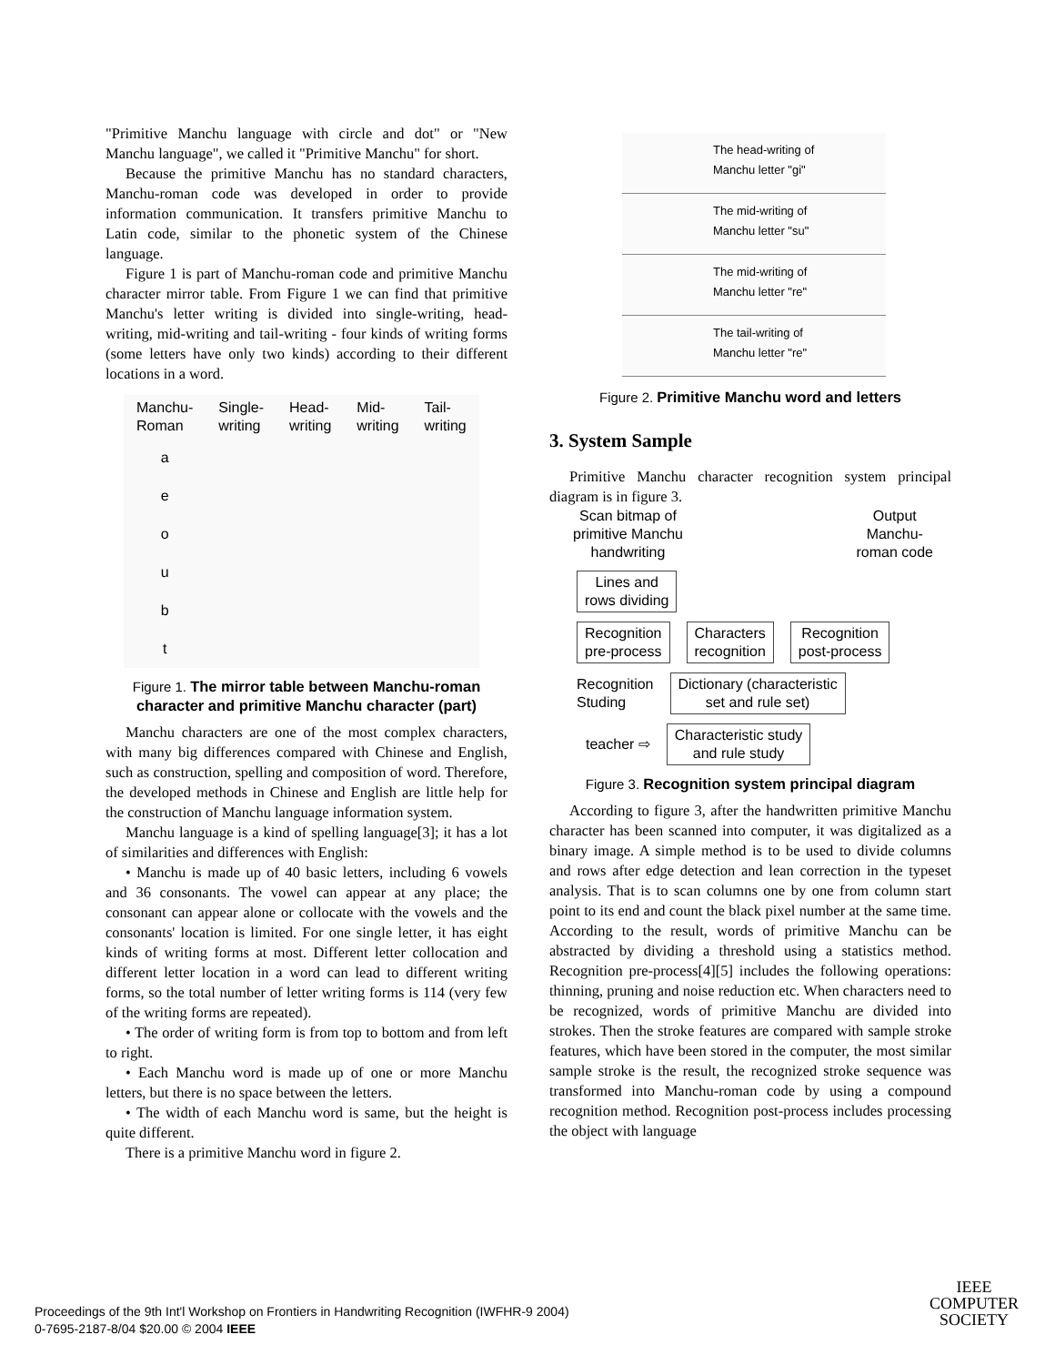"Primitive Manchu language with circle and dot" or "New Manchu language", we called it "Primitive Manchu" for short.
Because the primitive Manchu has no standard characters, Manchu-roman code was developed in order to provide information communication. It transfers primitive Manchu to Latin code, similar to the phonetic system of the Chinese language.
Figure 1 is part of Manchu-roman code and primitive Manchu character mirror table. From Figure 1 we can find that primitive Manchu's letter writing is divided into single-writing, head-writing, mid-writing and tail-writing - four kinds of writing forms (some letters have only two kinds) according to their different locations in a word.
| Manchu- Roman | Single- writing | Head- writing | Mid- writing | Tail- writing |
| --- | --- | --- | --- | --- |
| a | | | | |
| e | | | | |
| o | | | | |
| u | | | | |
| b | | | | |
| t | | | | |
Figure 1. The mirror table between Manchu-roman character and primitive Manchu character (part)
Manchu characters are one of the most complex characters, with many big differences compared with Chinese and English, such as construction, spelling and composition of word. Therefore, the developed methods in Chinese and English are little help for the construction of Manchu language information system.
Manchu language is a kind of spelling language[3]; it has a lot of similarities and differences with English:
• Manchu is made up of 40 basic letters, including 6 vowels and 36 consonants. The vowel can appear at any place; the consonant can appear alone or collocate with the vowels and the consonants' location is limited. For one single letter, it has eight kinds of writing forms at most. Different letter collocation and different letter location in a word can lead to different writing forms, so the total number of letter writing forms is 114 (very few of the writing forms are repeated).
• The order of writing form is from top to bottom and from left to right.
• Each Manchu word is made up of one or more Manchu letters, but there is no space between the letters.
• The width of each Manchu word is same, but the height is quite different.
There is a primitive Manchu word in figure 2.
The head-writing of
Manchu letter "gi"
The mid-writing of
Manchu letter "su"
The mid-writing of
Manchu letter "re"
The tail-writing of
Manchu letter "re"
Figure 2. Primitive Manchu word and letters
3. System Sample
Primitive Manchu character recognition system principal diagram is in figure 3.
Scan bitmap of
primitive Manchu
handwriting Output
Manchu-
roman code
Lines and
rows dividing
Recognition
pre-process Characters
recognition Recognition
post-process
Recognition
Studing Dictionary (characteristic
set and rule set)
teacher ⇨ Characteristic study
and rule study
Figure 3. Recognition system principal diagram
According to figure 3, after the handwritten primitive Manchu character has been scanned into computer, it was digitalized as a binary image. A simple method is to be used to divide columns and rows after edge detection and lean correction in the typeset analysis. That is to scan columns one by one from column start point to its end and count the black pixel number at the same time. According to the result, words of primitive Manchu can be abstracted by dividing a threshold using a statistics method. Recognition pre-process[4][5] includes the following operations: thinning, pruning and noise reduction etc. When characters need to be recognized, words of primitive Manchu are divided into strokes. Then the stroke features are compared with sample stroke features, which have been stored in the computer, the most similar sample stroke is the result, the recognized stroke sequence was transformed into Manchu-roman code by using a compound recognition method. Recognition post-process includes processing the object with language
Proceedings of the 9th Int'l Workshop on Frontiers in Handwriting Recognition (IWFHR-9 2004)
0-7695-2187-8/04 $20.00 © 2004 IEEE
IEEE
COMPUTER
SOCIETY